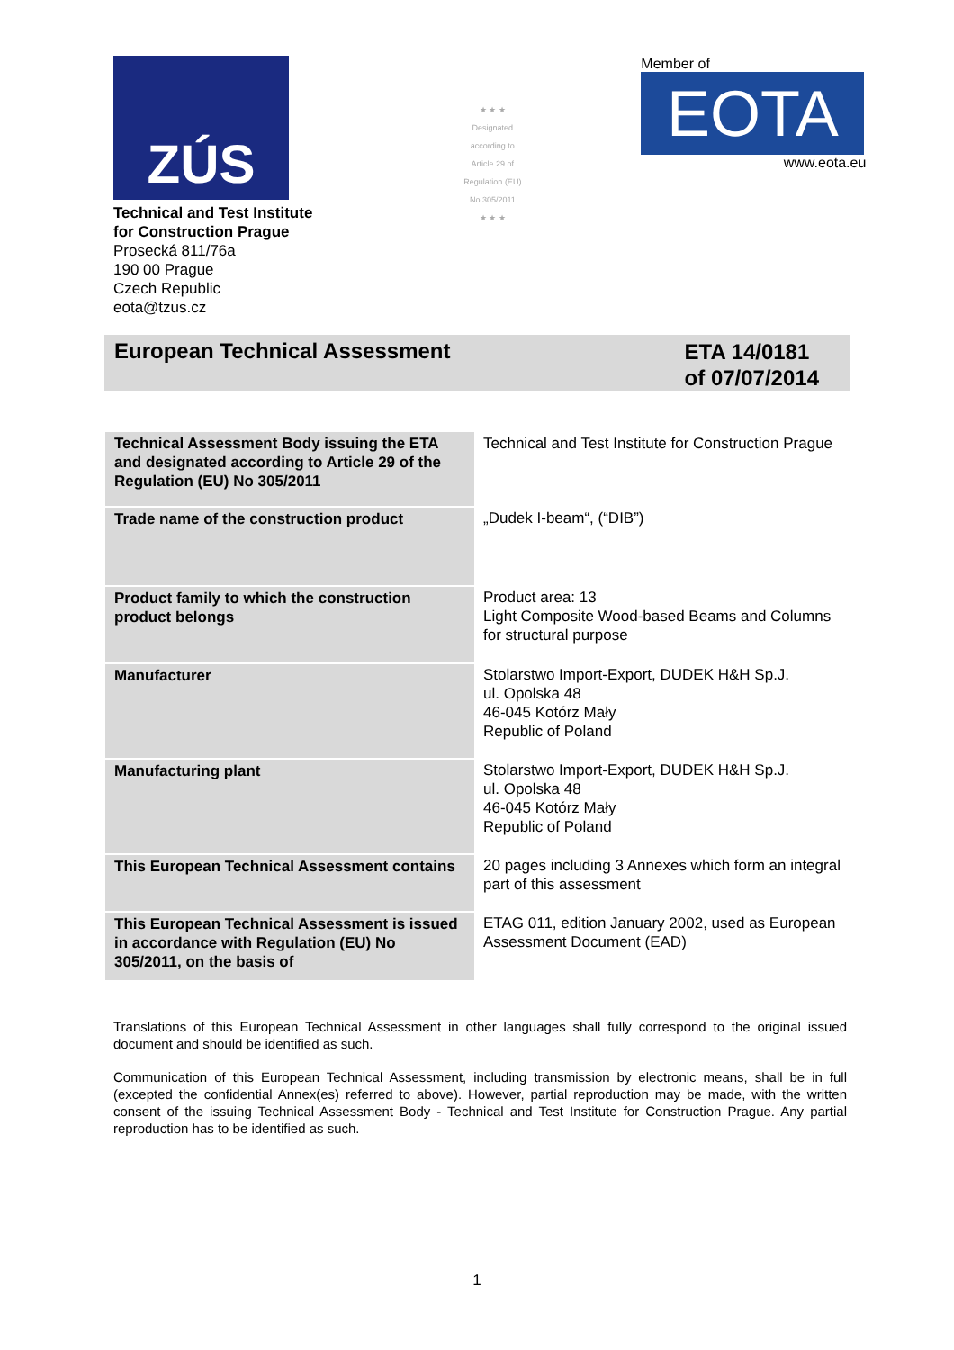ZÚS
Technical and Test Institute
for Construction Prague
Prosecká 811/76a
190 00 Prague
Czech Republic
eota@tzus.cz
★ ★ ★
Designated
according to
Article 29 of
Regulation (EU)
No 305/2011
★ ★ ★
Member of
EOTA
www.eota.eu
European Technical Assessment
ETA 14/0181
of 07/07/2014
| Technical Assessment Body issuing the ETA and designated according to Article 29 of the Regulation (EU) No 305/2011 | Technical and Test Institute for Construction Prague |
| Trade name of the construction product | „Dudek I-beam“, (“DIB”) |
| Product family to which the construction product belongs | Product area: 13 Light Composite Wood-based Beams and Columns for structural purpose |
| Manufacturer | Stolarstwo Import-Export, DUDEK H&H Sp.J. ul. Opolska 48 46-045 Kotórz Mały Republic of Poland |
| Manufacturing plant | Stolarstwo Import-Export, DUDEK H&H Sp.J. ul. Opolska 48 46-045 Kotórz Mały Republic of Poland |
| This European Technical Assessment contains | 20 pages including 3 Annexes which form an integral part of this assessment |
| This European Technical Assessment is issued in accordance with Regulation (EU) No 305/2011, on the basis of | ETAG 011, edition January 2002, used as European Assessment Document (EAD) |
Translations of this European Technical Assessment in other languages shall fully correspond to the original issued document and should be identified as such.
Communication of this European Technical Assessment, including transmission by electronic means, shall be in full (excepted the confidential Annex(es) referred to above). However, partial reproduction may be made, with the written consent of the issuing Technical Assessment Body - Technical and Test Institute for Construction Prague. Any partial reproduction has to be identified as such.
1